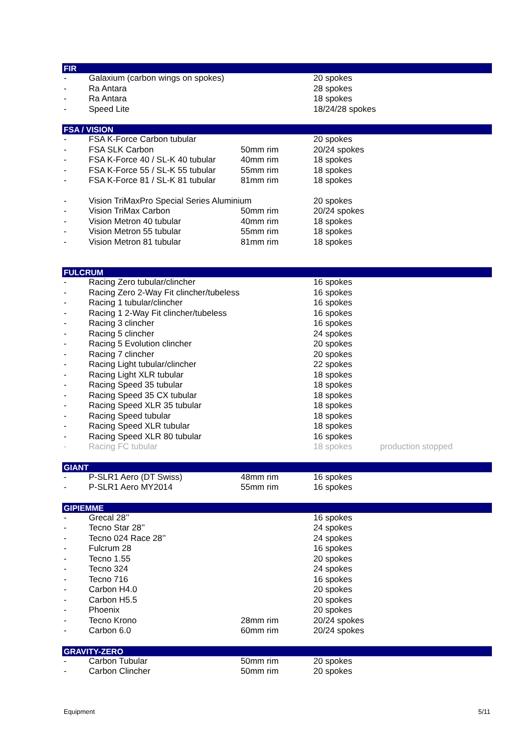FIR
| - | Galaxium (carbon wings on spokes) | | 20 spokes | |
| - | Ra Antara | | 28 spokes | |
| - | Ra Antara | | 18 spokes | |
| - | Speed Lite | | 18/24/28 spokes | |
FSA / VISION
| - | FSA K-Force Carbon tubular | | 20 spokes | |
| - | FSA SLK Carbon | 50mm rim | 20/24 spokes | |
| - | FSA K-Force 40 / SL-K 40 tubular | 40mm rim | 18 spokes | |
| - | FSA K-Force 55 / SL-K 55 tubular | 55mm rim | 18 spokes | |
| - | FSA K-Force 81 / SL-K 81 tubular | 81mm rim | 18 spokes | |
| - | Vision TriMaxPro Special Series Aluminium | | 20 spokes | |
| - | Vision TriMax Carbon | 50mm rim | 20/24 spokes | |
| - | Vision Metron 40 tubular | 40mm rim | 18 spokes | |
| - | Vision Metron 55 tubular | 55mm rim | 18 spokes | |
| - | Vision Metron 81 tubular | 81mm rim | 18 spokes | |
FULCRUM
| - | Racing Zero tubular/clincher | | 16 spokes | |
| - | Racing Zero 2-Way Fit clincher/tubeless | | 16 spokes | |
| - | Racing 1 tubular/clincher | | 16 spokes | |
| - | Racing 1 2-Way Fit clincher/tubeless | | 16 spokes | |
| - | Racing 3 clincher | | 16 spokes | |
| - | Racing 5 clincher | | 24 spokes | |
| - | Racing 5 Evolution clincher | | 20 spokes | |
| - | Racing 7 clincher | | 20 spokes | |
| - | Racing Light tubular/clincher | | 22 spokes | |
| - | Racing Light XLR tubular | | 18 spokes | |
| - | Racing Speed 35 tubular | | 18 spokes | |
| - | Racing Speed 35 CX tubular | | 18 spokes | |
| - | Racing Speed XLR 35 tubular | | 18 spokes | |
| - | Racing Speed tubular | | 18 spokes | |
| - | Racing Speed XLR tubular | | 18 spokes | |
| - | Racing Speed XLR 80 tubular | | 16 spokes | |
| - | Racing FC tubular | | 18 spokes | production stopped |
GIANT
| - | P-SLR1 Aero (DT Swiss) | 48mm rim | 16 spokes | |
| - | P-SLR1 Aero MY2014 | 55mm rim | 16 spokes | |
GIPIEMME
| - | Grecal 28’’ | | 16 spokes | |
| - | Tecno Star 28’’ | | 24 spokes | |
| - | Tecno 024 Race 28’’ | | 24 spokes | |
| - | Fulcrum 28 | | 16 spokes | |
| - | Tecno 1.55 | | 20 spokes | |
| - | Tecno 324 | | 24 spokes | |
| - | Tecno 716 | | 16 spokes | |
| - | Carbon H4.0 | | 20 spokes | |
| - | Carbon H5.5 | | 20 spokes | |
| - | Phoenix | | 20 spokes | |
| - | Tecno Krono | 28mm rim | 20/24 spokes | |
| - | Carbon 6.0 | 60mm rim | 20/24 spokes | |
GRAVITY-ZERO
| - | Carbon Tubular | 50mm rim | 20 spokes | |
| - | Carbon Clincher | 50mm rim | 20 spokes | |
Equipment 5/11